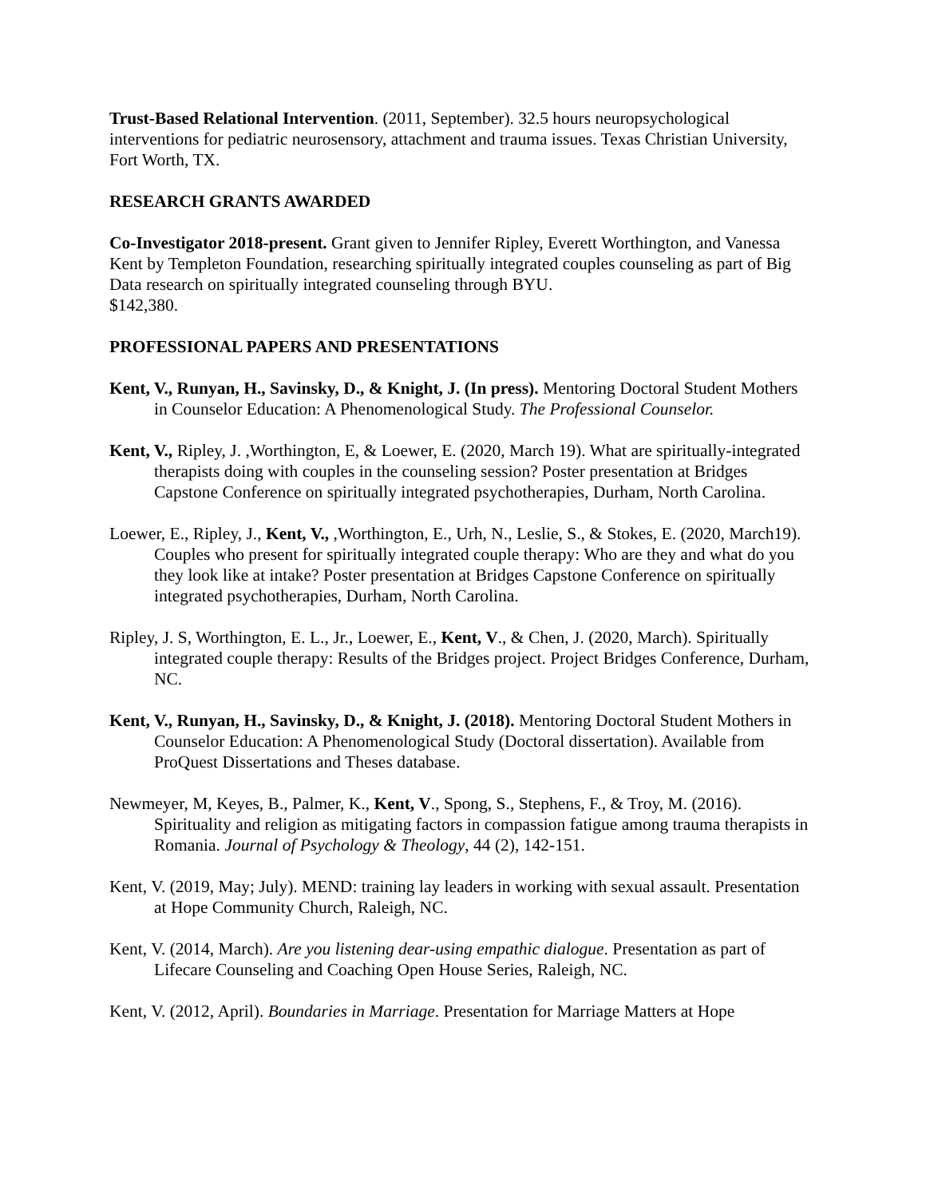Trust-Based Relational Intervention. (2011, September). 32.5 hours neuropsychological interventions for pediatric neurosensory, attachment and trauma issues. Texas Christian University, Fort Worth, TX.
RESEARCH GRANTS AWARDED
Co-Investigator 2018-present. Grant given to Jennifer Ripley, Everett Worthington, and Vanessa Kent by Templeton Foundation, researching spiritually integrated couples counseling as part of Big Data research on spiritually integrated counseling through BYU.
$142,380.
PROFESSIONAL PAPERS AND PRESENTATIONS
Kent, V., Runyan, H., Savinsky, D., & Knight, J. (In press). Mentoring Doctoral Student Mothers in Counselor Education: A Phenomenological Study. The Professional Counselor.
Kent, V., Ripley, J. ,Worthington, E, & Loewer, E. (2020, March 19). What are spiritually-integrated therapists doing with couples in the counseling session? Poster presentation at Bridges Capstone Conference on spiritually integrated psychotherapies, Durham, North Carolina.
Loewer, E., Ripley, J., Kent, V., ,Worthington, E., Urh, N., Leslie, S., & Stokes, E. (2020, March19). Couples who present for spiritually integrated couple therapy: Who are they and what do you they look like at intake? Poster presentation at Bridges Capstone Conference on spiritually integrated psychotherapies, Durham, North Carolina.
Ripley, J. S, Worthington, E. L., Jr., Loewer, E., Kent, V., & Chen, J. (2020, March). Spiritually integrated couple therapy: Results of the Bridges project. Project Bridges Conference, Durham, NC.
Kent, V., Runyan, H., Savinsky, D., & Knight, J. (2018). Mentoring Doctoral Student Mothers in Counselor Education: A Phenomenological Study (Doctoral dissertation). Available from ProQuest Dissertations and Theses database.
Newmeyer, M, Keyes, B., Palmer, K., Kent, V., Spong, S., Stephens, F., & Troy, M. (2016). Spirituality and religion as mitigating factors in compassion fatigue among trauma therapists in Romania. Journal of Psychology & Theology, 44 (2), 142-151.
Kent, V. (2019, May; July). MEND: training lay leaders in working with sexual assault. Presentation at Hope Community Church, Raleigh, NC.
Kent, V. (2014, March). Are you listening dear-using empathic dialogue. Presentation as part of Lifecare Counseling and Coaching Open House Series, Raleigh, NC.
Kent, V. (2012, April). Boundaries in Marriage. Presentation for Marriage Matters at Hope